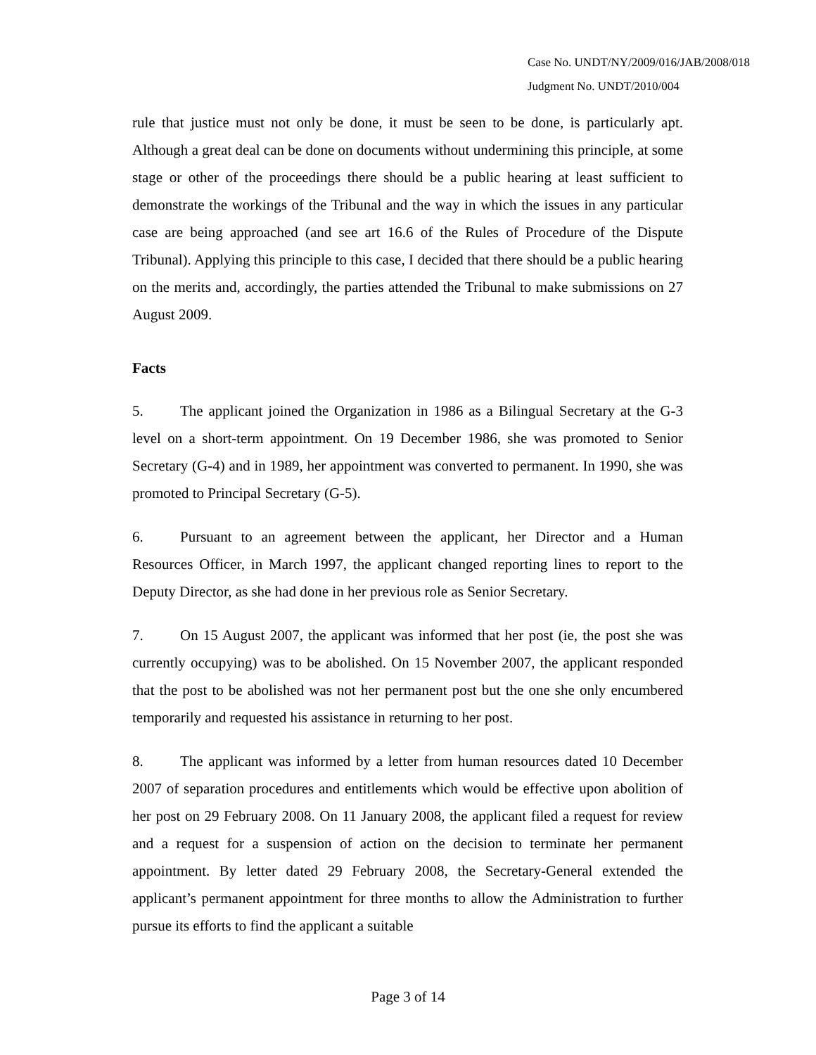Case No. UNDT/NY/2009/016/JAB/2008/018
Judgment No. UNDT/2010/004
rule that justice must not only be done, it must be seen to be done, is particularly apt. Although a great deal can be done on documents without undermining this principle, at some stage or other of the proceedings there should be a public hearing at least sufficient to demonstrate the workings of the Tribunal and the way in which the issues in any particular case are being approached (and see art 16.6 of the Rules of Procedure of the Dispute Tribunal). Applying this principle to this case, I decided that there should be a public hearing on the merits and, accordingly, the parties attended the Tribunal to make submissions on 27 August 2009.
Facts
5. The applicant joined the Organization in 1986 as a Bilingual Secretary at the G-3 level on a short-term appointment. On 19 December 1986, she was promoted to Senior Secretary (G-4) and in 1989, her appointment was converted to permanent. In 1990, she was promoted to Principal Secretary (G-5).
6. Pursuant to an agreement between the applicant, her Director and a Human Resources Officer, in March 1997, the applicant changed reporting lines to report to the Deputy Director, as she had done in her previous role as Senior Secretary.
7. On 15 August 2007, the applicant was informed that her post (ie, the post she was currently occupying) was to be abolished. On 15 November 2007, the applicant responded that the post to be abolished was not her permanent post but the one she only encumbered temporarily and requested his assistance in returning to her post.
8. The applicant was informed by a letter from human resources dated 10 December 2007 of separation procedures and entitlements which would be effective upon abolition of her post on 29 February 2008. On 11 January 2008, the applicant filed a request for review and a request for a suspension of action on the decision to terminate her permanent appointment. By letter dated 29 February 2008, the Secretary-General extended the applicant’s permanent appointment for three months to allow the Administration to further pursue its efforts to find the applicant a suitable
Page 3 of 14